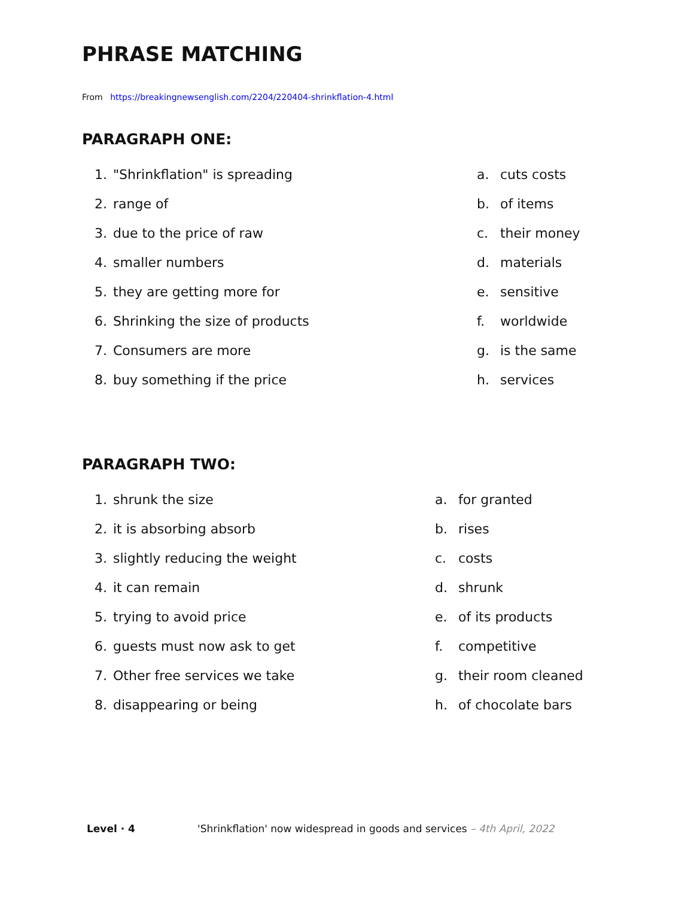PHRASE MATCHING
From https://breakingnewsenglish.com/2204/220404-shrinkflation-4.html
PARAGRAPH ONE:
1. "Shrinkflation" is spreading a. cuts costs
2. range of b. of items
3. due to the price of raw c. their money
4. smaller numbers d. materials
5. they are getting more for e. sensitive
6. Shrinking the size of products f. worldwide
7. Consumers are more g. is the same
8. buy something if the price h. services
PARAGRAPH TWO:
1. shrunk the size a. for granted
2. it is absorbing absorb b. rises
3. slightly reducing the weight c. costs
4. it can remain d. shrunk
5. trying to avoid price e. of its products
6. guests must now ask to get f. competitive
7. Other free services we take g. their room cleaned
8. disappearing or being h. of chocolate bars
Level · 4 'Shrinkflation' now widespread in goods and services – 4th April, 2022